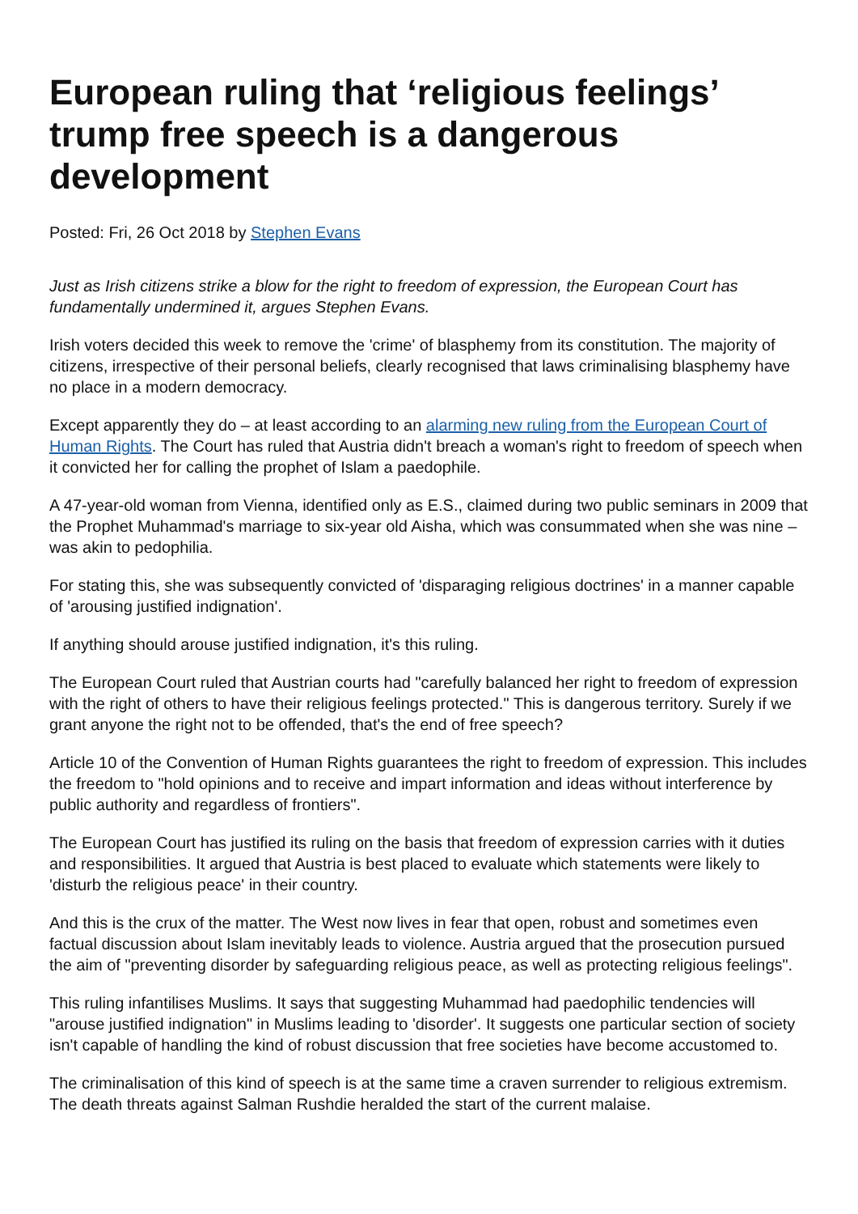European ruling that ‘religious feelings’ trump free speech is a dangerous development
Posted: Fri, 26 Oct 2018 by Stephen Evans
Just as Irish citizens strike a blow for the right to freedom of expression, the European Court has fundamentally undermined it, argues Stephen Evans.
Irish voters decided this week to remove the 'crime' of blasphemy from its constitution. The majority of citizens, irrespective of their personal beliefs, clearly recognised that laws criminalising blasphemy have no place in a modern democracy.
Except apparently they do – at least according to an alarming new ruling from the European Court of Human Rights. The Court has ruled that Austria didn't breach a woman's right to freedom of speech when it convicted her for calling the prophet of Islam a paedophile.
A 47-year-old woman from Vienna, identified only as E.S., claimed during two public seminars in 2009 that the Prophet Muhammad's marriage to six-year old Aisha, which was consummated when she was nine – was akin to pedophilia.
For stating this, she was subsequently convicted of 'disparaging religious doctrines' in a manner capable of 'arousing justified indignation'.
If anything should arouse justified indignation, it's this ruling.
The European Court ruled that Austrian courts had "carefully balanced her right to freedom of expression with the right of others to have their religious feelings protected." This is dangerous territory. Surely if we grant anyone the right not to be offended, that's the end of free speech?
Article 10 of the Convention of Human Rights guarantees the right to freedom of expression. This includes the freedom to "hold opinions and to receive and impart information and ideas without interference by public authority and regardless of frontiers".
The European Court has justified its ruling on the basis that freedom of expression carries with it duties and responsibilities. It argued that Austria is best placed to evaluate which statements were likely to 'disturb the religious peace' in their country.
And this is the crux of the matter. The West now lives in fear that open, robust and sometimes even factual discussion about Islam inevitably leads to violence. Austria argued that the prosecution pursued the aim of "preventing disorder by safeguarding religious peace, as well as protecting religious feelings".
This ruling infantilises Muslims. It says that suggesting Muhammad had paedophilic tendencies will "arouse justified indignation" in Muslims leading to 'disorder'. It suggests one particular section of society isn't capable of handling the kind of robust discussion that free societies have become accustomed to.
The criminalisation of this kind of speech is at the same time a craven surrender to religious extremism. The death threats against Salman Rushdie heralded the start of the current malaise.